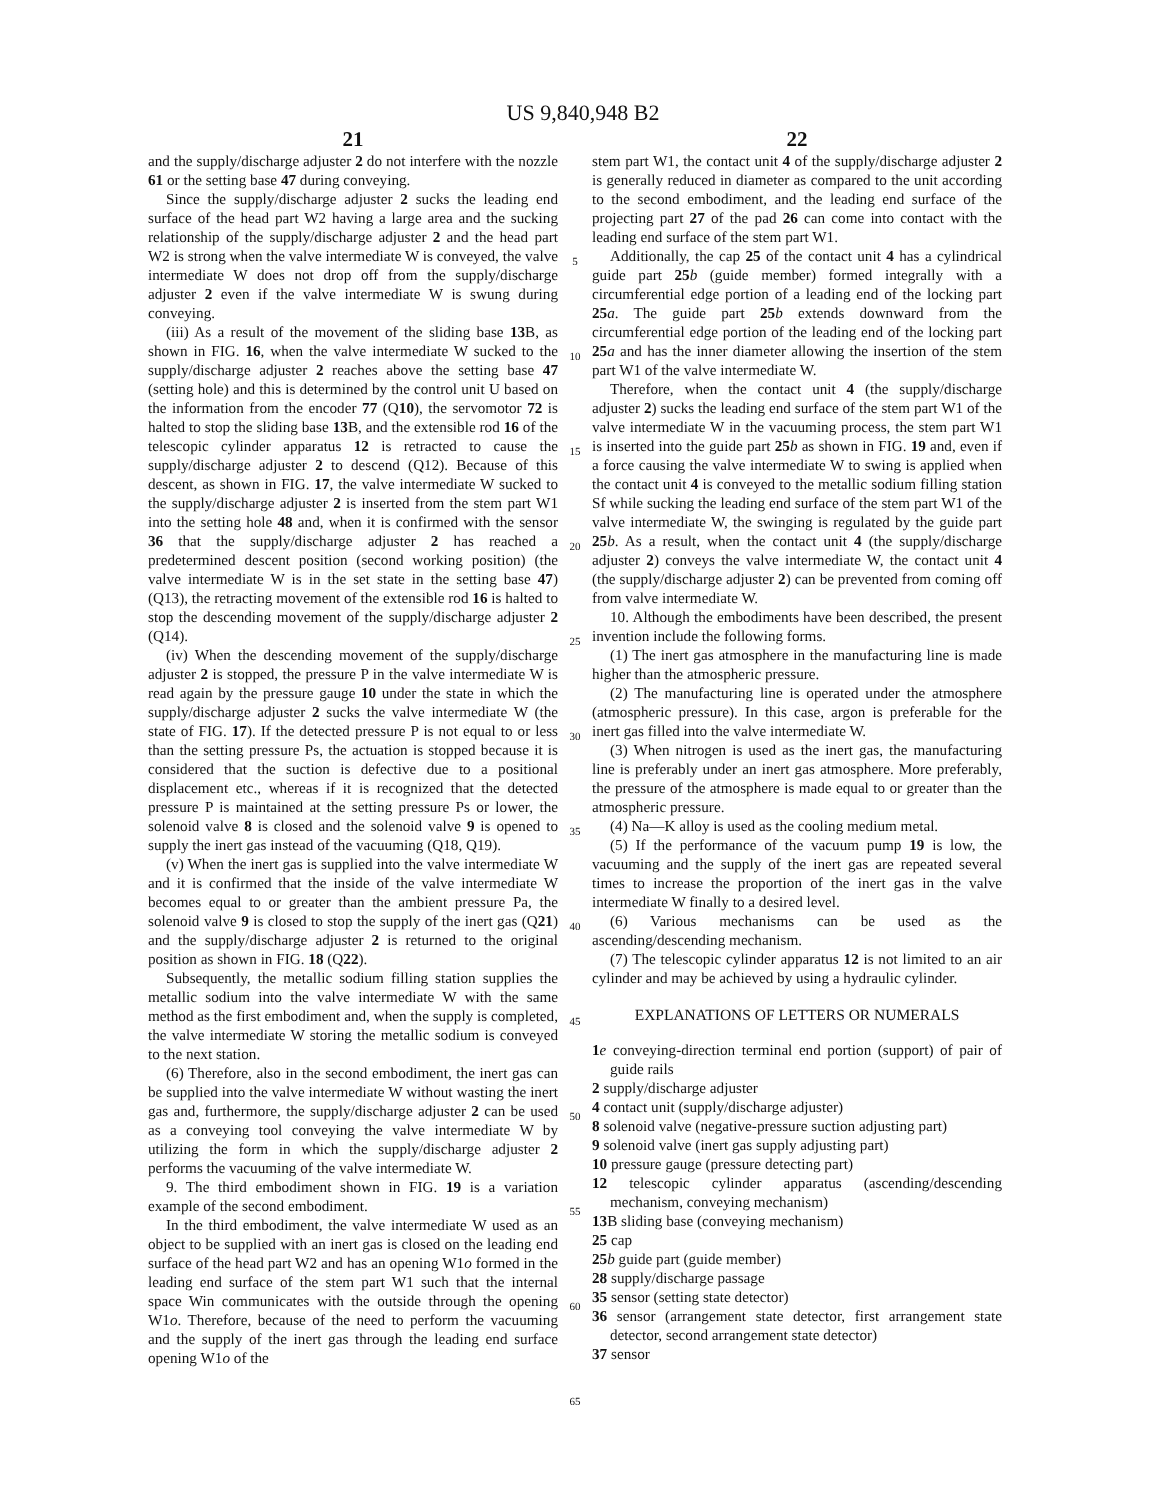US 9,840,948 B2
21
and the supply/discharge adjuster 2 do not interfere with the nozzle 61 or the setting base 47 during conveying.
Since the supply/discharge adjuster 2 sucks the leading end surface of the head part W2 having a large area and the sucking relationship of the supply/discharge adjuster 2 and the head part W2 is strong when the valve intermediate W is conveyed, the valve intermediate W does not drop off from the supply/discharge adjuster 2 even if the valve intermediate W is swung during conveying.
(iii) As a result of the movement of the sliding base 13 B, as shown in FIG. 16, when the valve intermediate W sucked to the supply/discharge adjuster 2 reaches above the setting base 47 (setting hole) and this is determined by the control unit U based on the information from the encoder 77 (Q10), the servomotor 72 is halted to stop the sliding base 13 B, and the extensible rod 16 of the telescopic cylinder apparatus 12 is retracted to cause the supply/discharge adjuster 2 to descend (Q12). Because of this descent, as shown in FIG. 17, the valve intermediate W sucked to the supply/discharge adjuster 2 is inserted from the stem part W1 into the setting hole 48 and, when it is confirmed with the sensor 36 that the supply/discharge adjuster 2 has reached a predetermined descent position (second working position) (the valve intermediate W is in the set state in the setting base 47) (Q13), the retracting movement of the extensible rod 16 is halted to stop the descending movement of the supply/discharge adjuster 2 (Q14).
(iv) When the descending movement of the supply/discharge adjuster 2 is stopped, the pressure P in the valve intermediate W is read again by the pressure gauge 10 under the state in which the supply/discharge adjuster 2 sucks the valve intermediate W (the state of FIG. 17). If the detected pressure P is not equal to or less than the setting pressure Ps, the actuation is stopped because it is considered that the suction is defective due to a positional displacement etc., whereas if it is recognized that the detected pressure P is maintained at the setting pressure Ps or lower, the solenoid valve 8 is closed and the solenoid valve 9 is opened to supply the inert gas instead of the vacuuming (Q18, Q19).
(v) When the inert gas is supplied into the valve intermediate W and it is confirmed that the inside of the valve intermediate W becomes equal to or greater than the ambient pressure Pa, the solenoid valve 9 is closed to stop the supply of the inert gas (Q21) and the supply/discharge adjuster 2 is returned to the original position as shown in FIG. 18 (Q22).
Subsequently, the metallic sodium filling station supplies the metallic sodium into the valve intermediate W with the same method as the first embodiment and, when the supply is completed, the valve intermediate W storing the metallic sodium is conveyed to the next station.
(6) Therefore, also in the second embodiment, the inert gas can be supplied into the valve intermediate W without wasting the inert gas and, furthermore, the supply/discharge adjuster 2 can be used as a conveying tool conveying the valve intermediate W by utilizing the form in which the supply/discharge adjuster 2 performs the vacuuming of the valve intermediate W.
9. The third embodiment shown in FIG. 19 is a variation example of the second embodiment.
In the third embodiment, the valve intermediate W used as an object to be supplied with an inert gas is closed on the leading end surface of the head part W2 and has an opening W1o formed in the leading end surface of the stem part W1 such that the internal space Win communicates with the outside through the opening W1o. Therefore, because of the need to perform the vacuuming and the supply of the inert gas through the leading end surface opening W1o of the
5
10
15
20
25
30
35
40
45
50
55
60
65
22
stem part W1, the contact unit 4 of the supply/discharge adjuster 2 is generally reduced in diameter as compared to the unit according to the second embodiment, and the leading end surface of the projecting part 27 of the pad 26 can come into contact with the leading end surface of the stem part W1.
Additionally, the cap 25 of the contact unit 4 has a cylindrical guide part 25 b (guide member) formed integrally with a circumferential edge portion of a leading end of the locking part 25 a. The guide part 25 b extends downward from the circumferential edge portion of the leading end of the locking part 25 a and has the inner diameter allowing the insertion of the stem part W1 of the valve intermediate W.
Therefore, when the contact unit 4 (the supply/discharge adjuster 2) sucks the leading end surface of the stem part W1 of the valve intermediate W in the vacuuming process, the stem part W1 is inserted into the guide part 25 b as shown in FIG. 19 and, even if a force causing the valve intermediate W to swing is applied when the contact unit 4 is conveyed to the metallic sodium filling station Sf while sucking the leading end surface of the stem part W1 of the valve intermediate W, the swinging is regulated by the guide part 25 b. As a result, when the contact unit 4 (the supply/discharge adjuster 2) conveys the valve intermediate W, the contact unit 4 (the supply/discharge adjuster 2) can be prevented from coming off from valve intermediate W.
10. Although the embodiments have been described, the present invention include the following forms.
(1) The inert gas atmosphere in the manufacturing line is made higher than the atmospheric pressure.
(2) The manufacturing line is operated under the atmosphere (atmospheric pressure). In this case, argon is preferable for the inert gas filled into the valve intermediate W.
(3) When nitrogen is used as the inert gas, the manufacturing line is preferably under an inert gas atmosphere. More preferably, the pressure of the atmosphere is made equal to or greater than the atmospheric pressure.
(4) Na—K alloy is used as the cooling medium metal.
(5) If the performance of the vacuum pump 19 is low, the vacuuming and the supply of the inert gas are repeated several times to increase the proportion of the inert gas in the valve intermediate W finally to a desired level.
(6) Various mechanisms can be used as the ascending/descending mechanism.
(7) The telescopic cylinder apparatus 12 is not limited to an air cylinder and may be achieved by using a hydraulic cylinder.
EXPLANATIONS OF LETTERS OR NUMERALS
1 e conveying-direction terminal end portion (support) of pair of guide rails
2 supply/discharge adjuster
4 contact unit (supply/discharge adjuster)
8 solenoid valve (negative-pressure suction adjusting part)
9 solenoid valve (inert gas supply adjusting part)
10 pressure gauge (pressure detecting part)
12 telescopic cylinder apparatus (ascending/descending mechanism, conveying mechanism)
13 B sliding base (conveying mechanism)
25 cap
25 b guide part (guide member)
28 supply/discharge passage
35 sensor (setting state detector)
36 sensor (arrangement state detector, first arrangement state detector, second arrangement state detector)
37 sensor